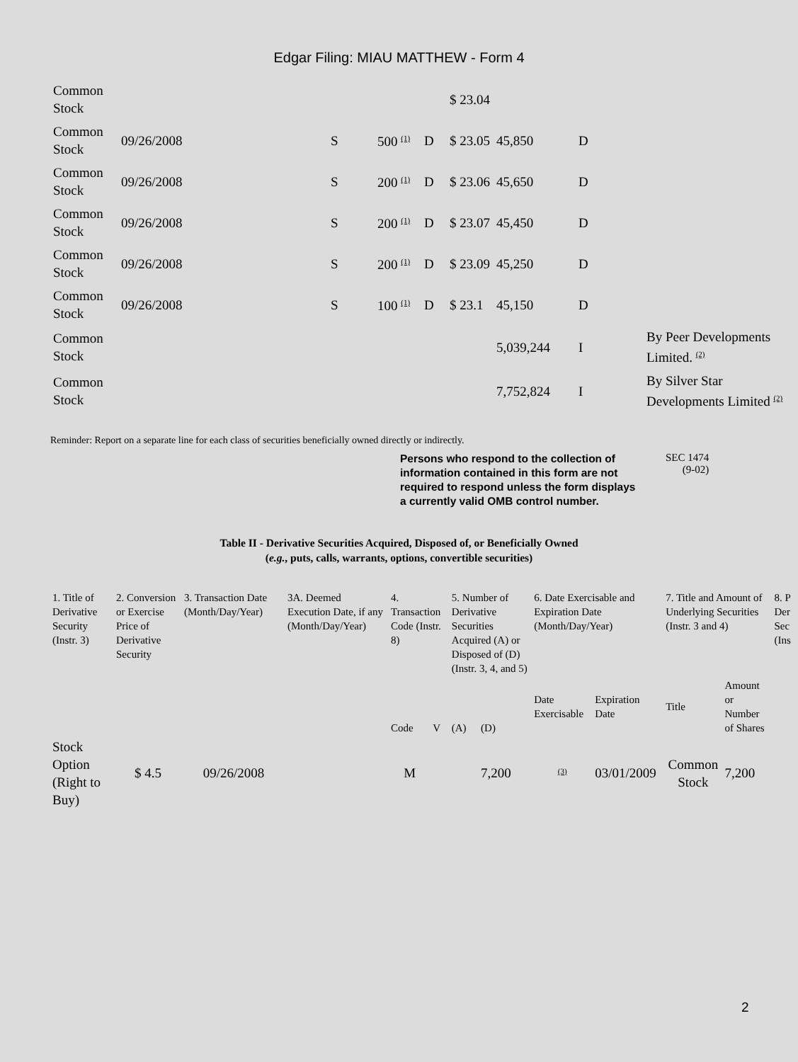Edgar Filing: MIAU MATTHEW - Form 4
| Common Stock | | | | | $ 23.04 | | | |
| Common Stock | 09/26/2008 | S | 500 <sup>(1)</sup> | D | $ 23.05 | 45,850 | D | |
| Common Stock | 09/26/2008 | S | 200 <sup>(1)</sup> | D | $ 23.06 | 45,650 | D | |
| Common Stock | 09/26/2008 | S | 200 <sup>(1)</sup> | D | $ 23.07 | 45,450 | D | |
| Common Stock | 09/26/2008 | S | 200 <sup>(1)</sup> | D | $ 23.09 | 45,250 | D | |
| Common Stock | 09/26/2008 | S | 100 <sup>(1)</sup> | D | $ 23.1 | 45,150 | D | |
| Common Stock | | | | | | 5,039,244 | I | By Peer Developments Limited. <sup>(2)</sup> |
| Common Stock | | | | | | 7,752,824 | I | By Silver Star Developments Limited <sup>(2)</sup> |
Reminder: Report on a separate line for each class of securities beneficially owned directly or indirectly.
Persons who respond to the collection of information contained in this form are not required to respond unless the form displays a currently valid OMB control number.
SEC 1474
(9-02)
Table II - Derivative Securities Acquired, Disposed of, or Beneficially Owned
(e.g., puts, calls, warrants, options, convertible securities)
| 1. Title of Derivative Security (Instr. 3) | 2. Conversion or Exercise Price of Derivative Security | 3. Transaction Date (Month/Day/Year) | 3A. Deemed Execution Date, if any (Month/Day/Year) | 4. Transaction Code (Instr. 8) | | 5. Number of Derivative Securities Acquired (A) or Disposed of (D) (Instr. 3, 4, and 5) | | 6. Date Exercisable and Expiration Date (Month/Day/Year) | | 7. Title and Amount of Underlying Securities (Instr. 3 and 4) | | 8. P Der Sec (Ins |
| --- | --- | --- | --- | --- | --- | --- | --- | --- | --- | --- | --- | --- |
| | | | | Code | V | (A) | (D) | Date Exercisable | Expiration Date | Title | Amount or Number of Shares | |
| Stock Option (Right to Buy) | $ 4.5 | 09/26/2008 | | M | | | 7,200 | <sup>(3)</sup> | 03/01/2009 | Common Stock | 7,200 | |
2